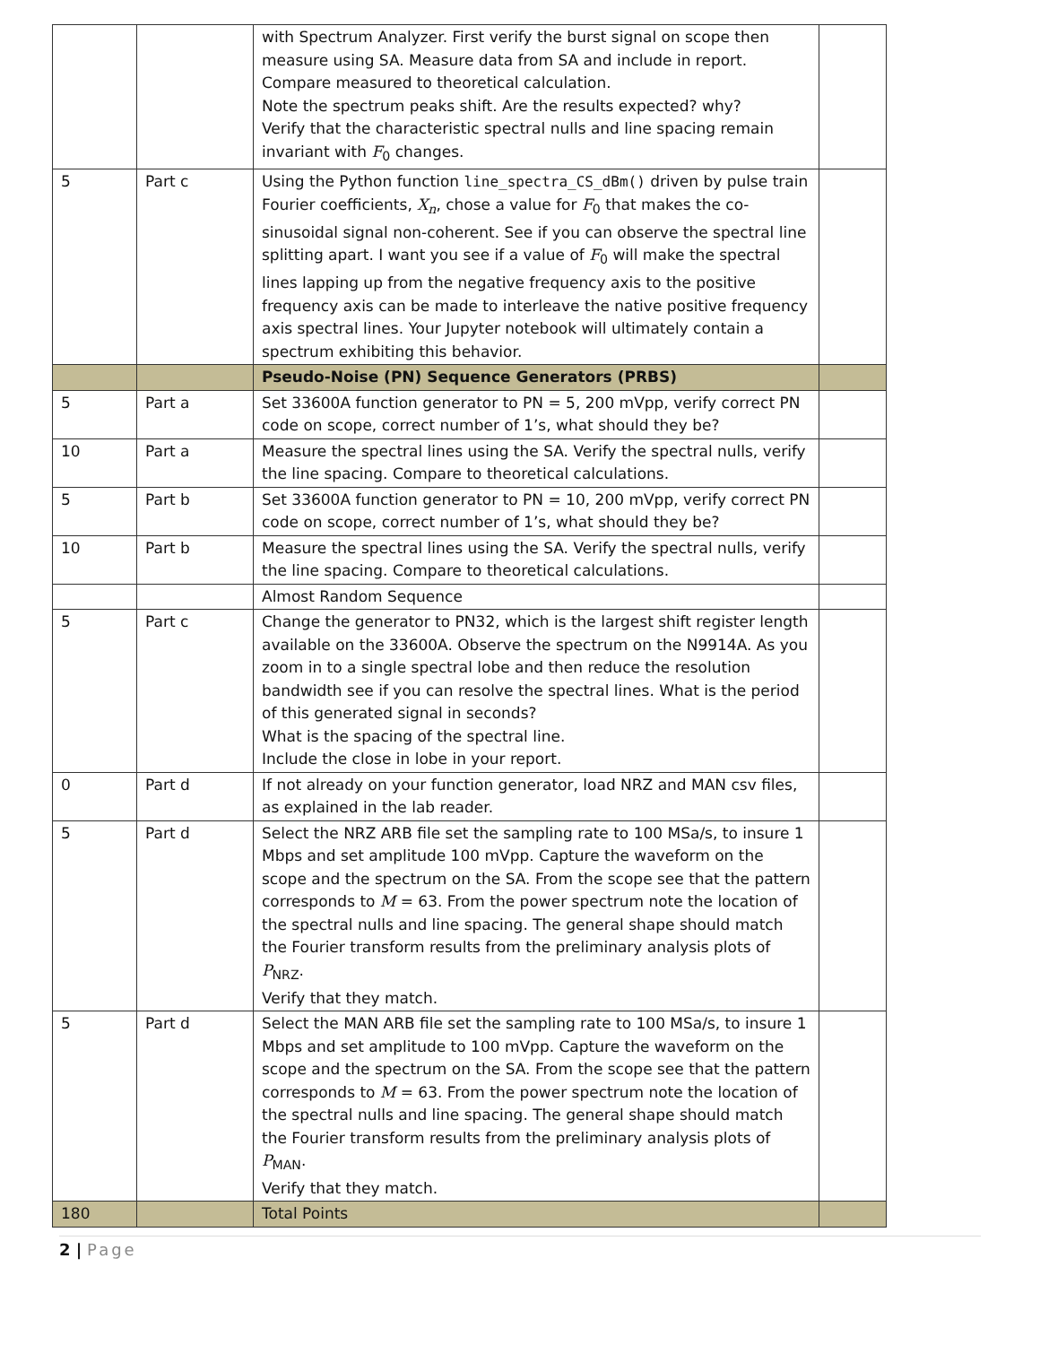| | | with Spectrum Analyzer. First verify the burst signal on scope then measure using SA. Measure data from SA and include in report. Compare measured to theoretical calculation. Note the spectrum peaks shift. Are the results expected? why? Verify that the characteristic spectral nulls and line spacing remain invariant with F<sub>0</sub> changes. | |
| 5 | Part c | Using the Python function line_spectra_CS_dBm() driven by pulse train Fourier coefficients, X<sub>n</sub> , chose a value for F<sub>0</sub> that makes the co-sinusoidal signal non-coherent. See if you can observe the spectral line splitting apart. I want you see if a value of F<sub>0</sub> will make the spectral lines lapping up from the negative frequency axis to the positive frequency axis can be made to interleave the native positive frequency axis spectral lines. Your Jupyter notebook will ultimately contain a spectrum exhibiting this behavior. | |
| | | Pseudo-Noise (PN) Sequence Generators (PRBS) | |
| 5 | Part a | Set 33600A function generator to PN = 5, 200 mVpp, verify correct PN code on scope, correct number of 1’s, what should they be? | |
| 10 | Part a | Measure the spectral lines using the SA. Verify the spectral nulls, verify the line spacing. Compare to theoretical calculations. | |
| 5 | Part b | Set 33600A function generator to PN = 10, 200 mVpp, verify correct PN code on scope, correct number of 1’s, what should they be? | |
| 10 | Part b | Measure the spectral lines using the SA. Verify the spectral nulls, verify the line spacing. Compare to theoretical calculations. | |
| | | Almost Random Sequence | |
| 5 | Part c | Change the generator to PN32, which is the largest shift register length available on the 33600A. Observe the spectrum on the N9914A. As you zoom in to a single spectral lobe and then reduce the resolution bandwidth see if you can resolve the spectral lines. What is the period of this generated signal in seconds? What is the spacing of the spectral line. Include the close in lobe in your report. | |
| 0 | Part d | If not already on your function generator, load NRZ and MAN csv files, as explained in the lab reader. | |
| 5 | Part d | Select the NRZ ARB file set the sampling rate to 100 MSa/s, to insure 1 Mbps and set amplitude 100 mVpp. Capture the waveform on the scope and the spectrum on the SA. From the scope see that the pattern corresponds to M = 63. From the power spectrum note the location of the spectral nulls and line spacing. The general shape should match the Fourier transform results from the preliminary analysis plots of P<sub>NRZ</sub>. Verify that they match. | |
| 5 | Part d | Select the MAN ARB file set the sampling rate to 100 MSa/s, to insure 1 Mbps and set amplitude to 100 mVpp. Capture the waveform on the scope and the spectrum on the SA. From the scope see that the pattern corresponds to M = 63. From the power spectrum note the location of the spectral nulls and line spacing. The general shape should match the Fourier transform results from the preliminary analysis plots of P<sub>MAN</sub>. Verify that they match. | |
| 180 | | Total Points | |
2 | Page